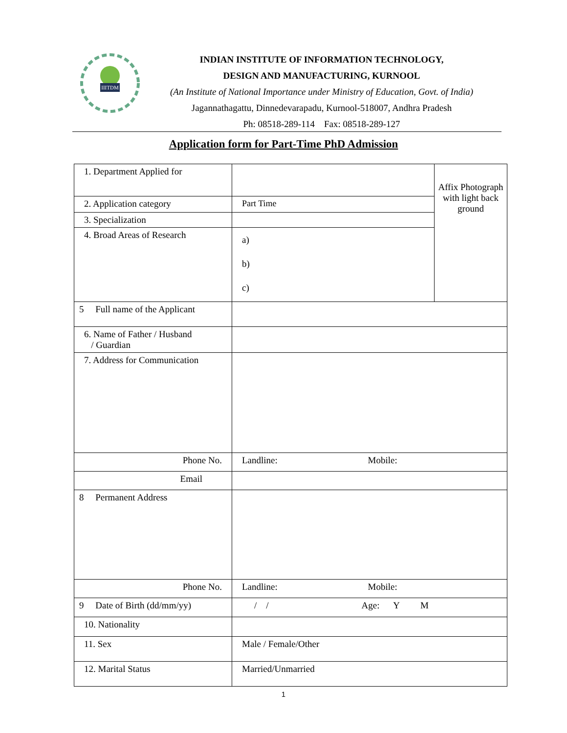IIITDM
INDIAN INSTITUTE OF INFORMATION TECHNOLOGY,
DESIGN AND MANUFACTURING, KURNOOL
(An Institute of National Importance under Ministry of Education, Govt. of India)
Jagannathagattu, Dinnedevarapadu, Kurnool-518007, Andhra Pradesh
Ph: 08518-289-114 Fax: 08518-289-127
Application form for Part-Time PhD Admission
| 1. Department Applied for | | Affix Photograph with light back ground |
| 2. Application category | Part Time | |
| 3. Specialization | | |
| 4. Broad Areas of Research | a) b) c) | |
| 5 Full name of the Applicant | | |
| 6. Name of Father / Husband / Guardian | | |
| 7. Address for Communication | | |
| Phone No. | Landline: Mobile: | |
| Email | | |
| 8 Permanent Address | | |
| Phone No. | Landline: Mobile: | |
| 9 Date of Birth (dd/mm/yy) | / / Age: Y M | |
| 10. Nationality | | |
| 11. Sex | Male / Female/Other | |
| 12. Marital Status | Married/Unmarried | |
1